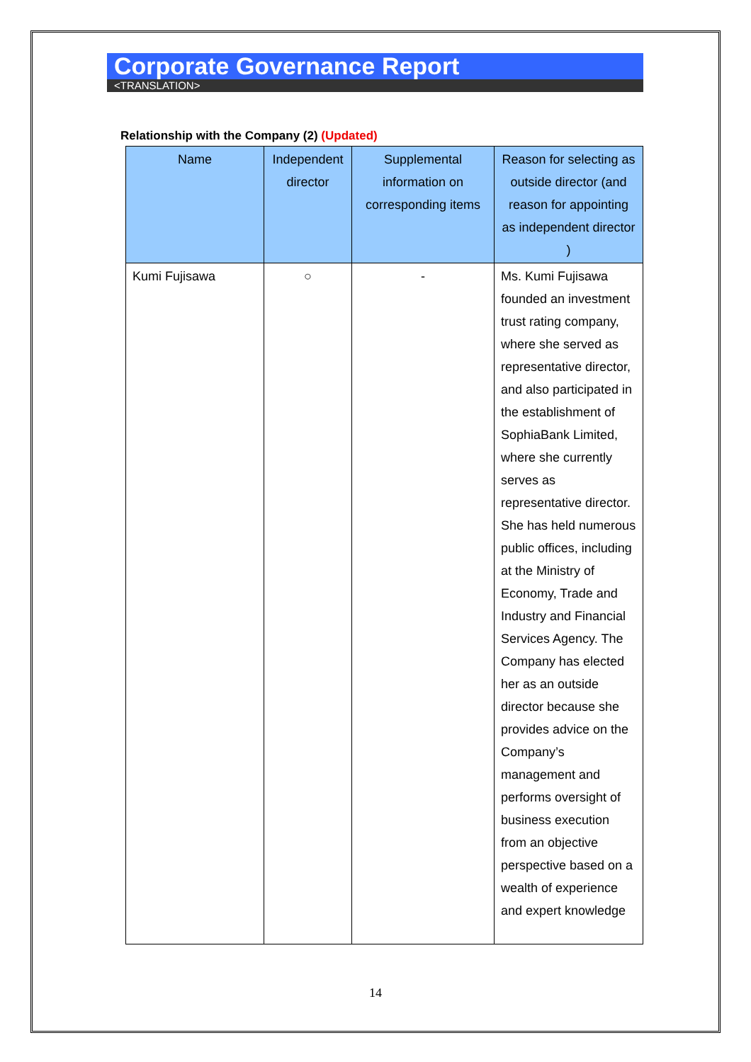Corporate Governance Report
<TRANSLATION>
Relationship with the Company (2) (Updated)
| Name | Independent director | Supplemental information on corresponding items | Reason for selecting as outside director (and reason for appointing as independent director ) |
| --- | --- | --- | --- |
| Kumi Fujisawa | ○ | - | Ms. Kumi Fujisawa founded an investment trust rating company, where she served as representative director, and also participated in the establishment of SophiaBank Limited, where she currently serves as representative director. She has held numerous public offices, including at the Ministry of Economy, Trade and Industry and Financial Services Agency. The Company has elected her as an outside director because she provides advice on the Company’s management and performs oversight of business execution from an objective perspective based on a wealth of experience and expert knowledge |
14